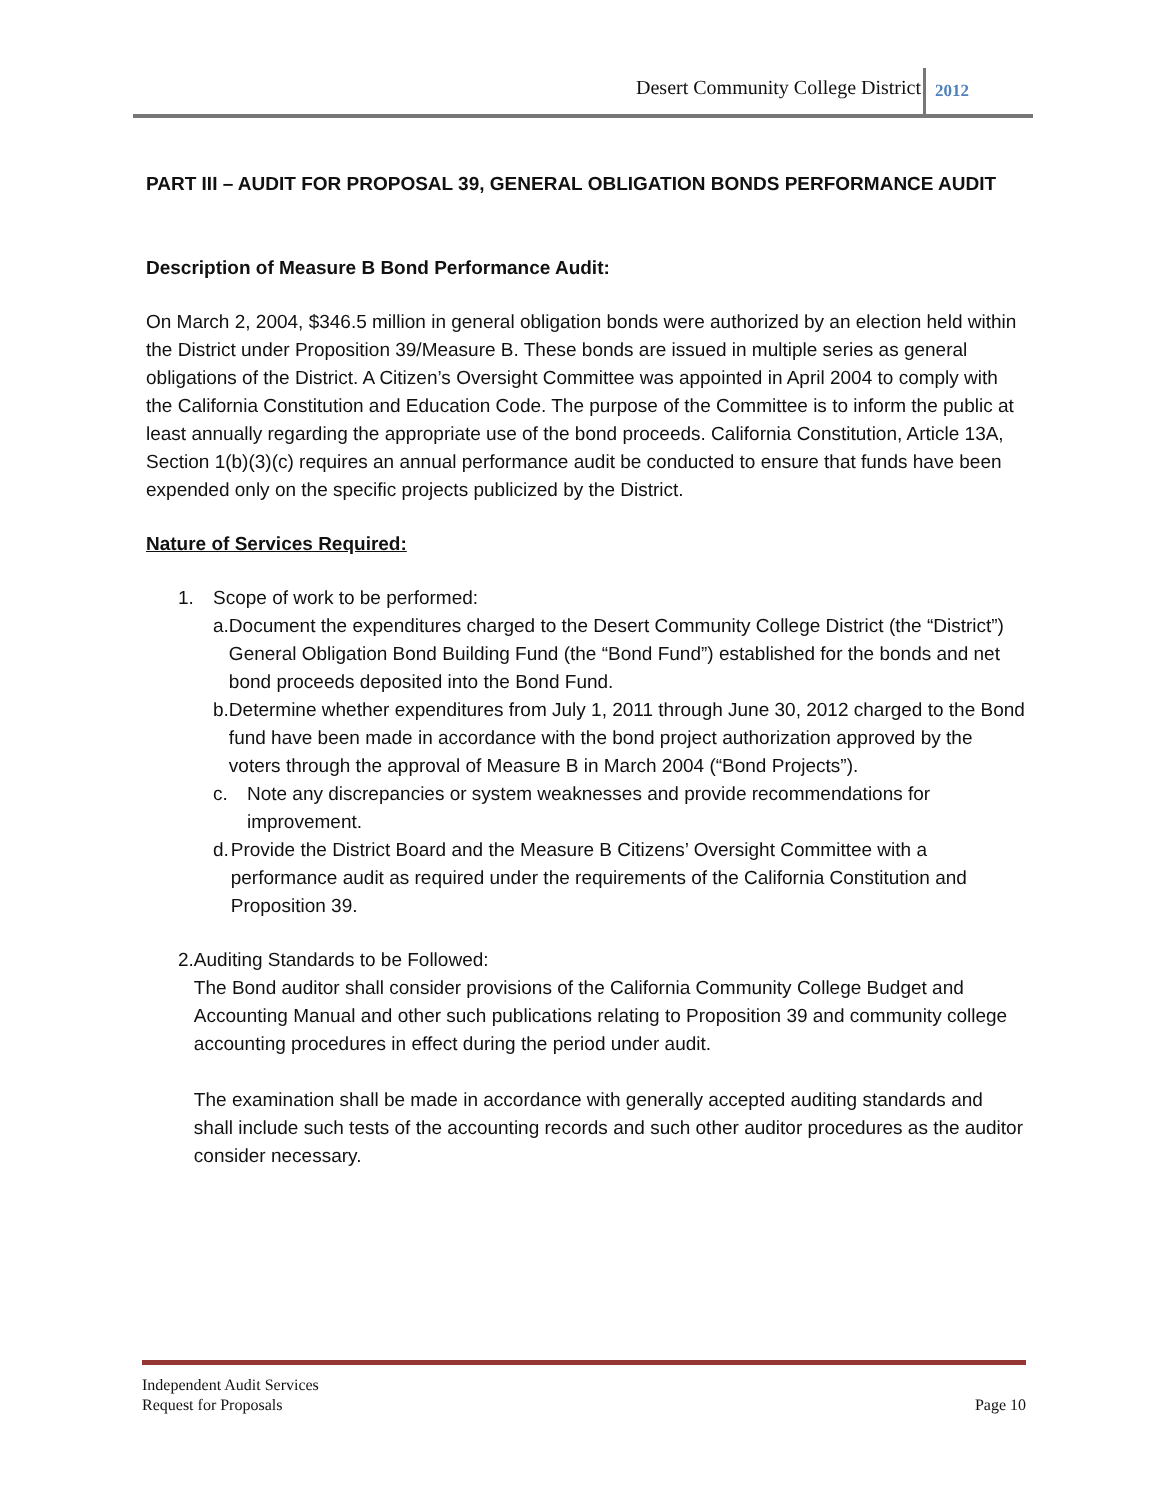Desert Community College District 2012
PART III – AUDIT FOR PROPOSAL 39, GENERAL OBLIGATION BONDS PERFORMANCE AUDIT
Description of Measure B Bond Performance Audit:
On March 2, 2004, $346.5 million in general obligation bonds were authorized by an election held within the District under Proposition 39/Measure B. These bonds are issued in multiple series as general obligations of the District. A Citizen’s Oversight Committee was appointed in April 2004 to comply with the California Constitution and Education Code. The purpose of the Committee is to inform the public at least annually regarding the appropriate use of the bond proceeds. California Constitution, Article 13A, Section 1(b)(3)(c) requires an annual performance audit be conducted to ensure that funds have been expended only on the specific projects publicized by the District.
Nature of Services Required:
1. Scope of work to be performed:
a. Document the expenditures charged to the Desert Community College District (the “District”) General Obligation Bond Building Fund (the “Bond Fund”) established for the bonds and net bond proceeds deposited into the Bond Fund.
b. Determine whether expenditures from July 1, 2011 through June 30, 2012 charged to the Bond fund have been made in accordance with the bond project authorization approved by the voters through the approval of Measure B in March 2004 (“Bond Projects”).
c. Note any discrepancies or system weaknesses and provide recommendations for improvement.
d. Provide the District Board and the Measure B Citizens’ Oversight Committee with a performance audit as required under the requirements of the California Constitution and Proposition 39.
2. Auditing Standards to be Followed:
The Bond auditor shall consider provisions of the California Community College Budget and Accounting Manual and other such publications relating to Proposition 39 and community college accounting procedures in effect during the period under audit.
The examination shall be made in accordance with generally accepted auditing standards and shall include such tests of the accounting records and such other auditor procedures as the auditor consider necessary.
Independent Audit Services
Request for Proposals Page 10